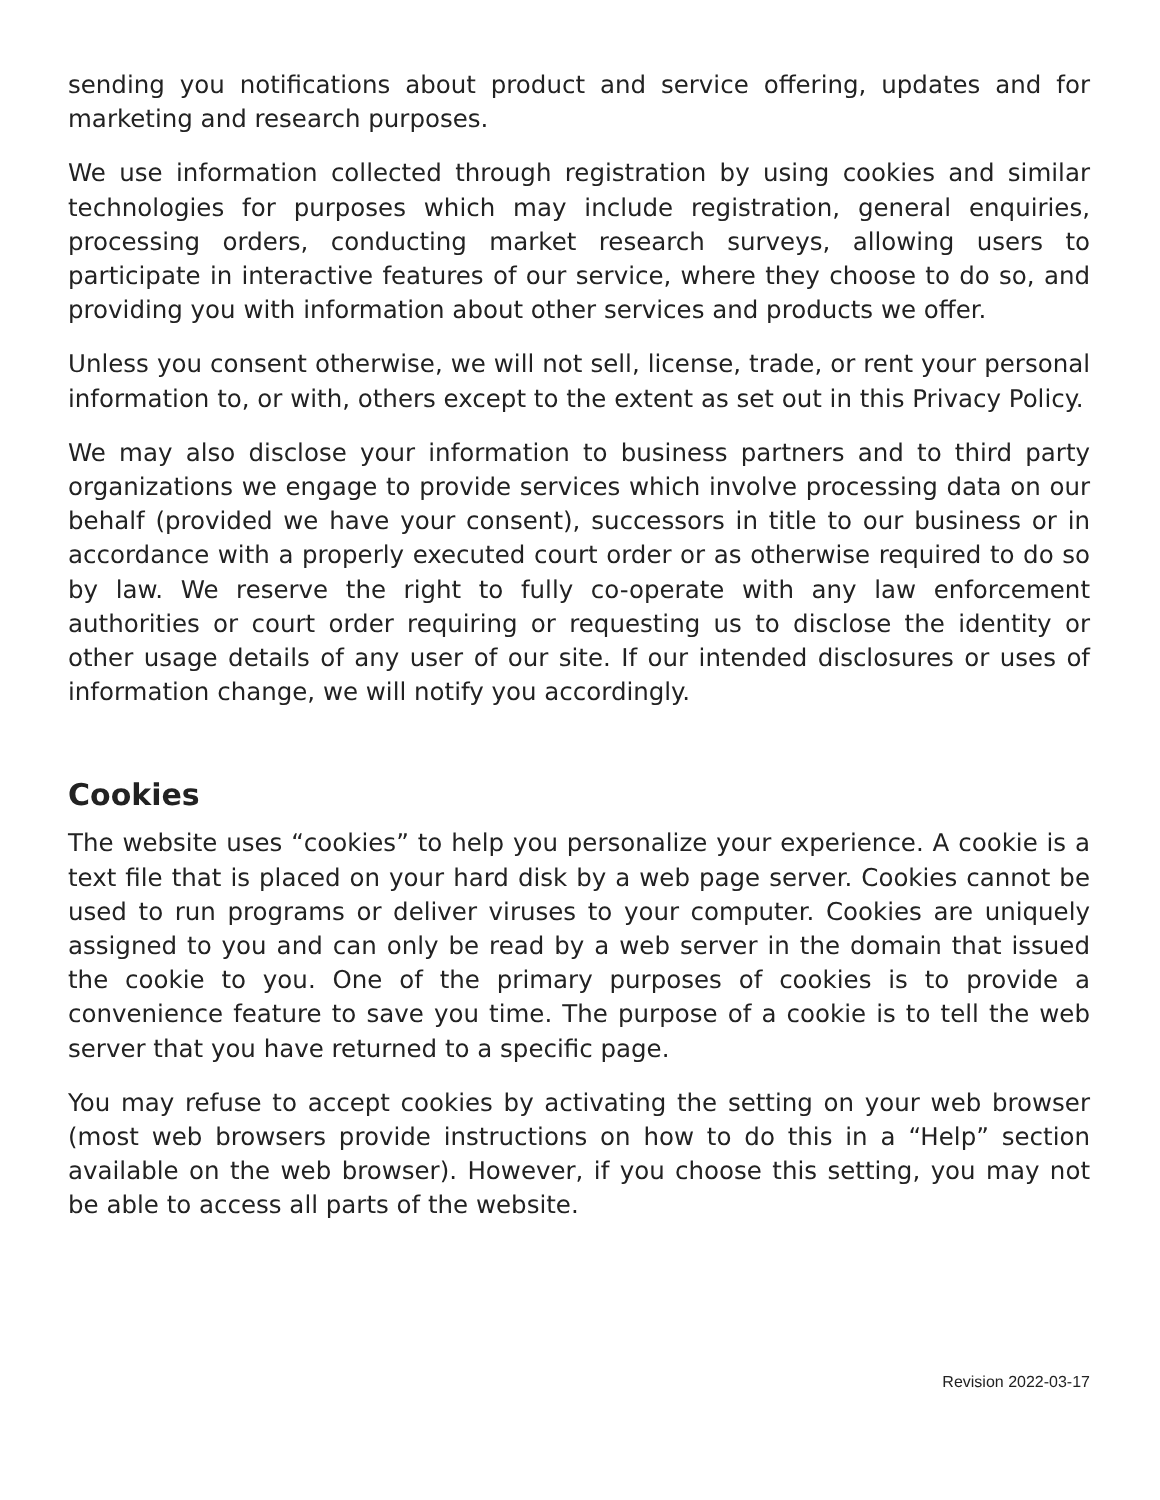sending you notifications about product and service offering, updates and for marketing and research purposes.
We use information collected through registration by using cookies and similar technologies for purposes which may include registration, general enquiries, processing orders, conducting market research surveys, allowing users to participate in interactive features of our service, where they choose to do so, and providing you with information about other services and products we offer.
Unless you consent otherwise, we will not sell, license, trade, or rent your personal information to, or with, others except to the extent as set out in this Privacy Policy.
We may also disclose your information to business partners and to third party organizations we engage to provide services which involve processing data on our behalf (provided we have your consent), successors in title to our business or in accordance with a properly executed court order or as otherwise required to do so by law. We reserve the right to fully co-operate with any law enforcement authorities or court order requiring or requesting us to disclose the identity or other usage details of any user of our site. If our intended disclosures or uses of information change, we will notify you accordingly.
Cookies
The website uses “cookies” to help you personalize your experience. A cookie is a text file that is placed on your hard disk by a web page server. Cookies cannot be used to run programs or deliver viruses to your computer. Cookies are uniquely assigned to you and can only be read by a web server in the domain that issued the cookie to you. One of the primary purposes of cookies is to provide a convenience feature to save you time. The purpose of a cookie is to tell the web server that you have returned to a specific page.
You may refuse to accept cookies by activating the setting on your web browser (most web browsers provide instructions on how to do this in a “Help” section available on the web browser). However, if you choose this setting, you may not be able to access all parts of the website.
Revision 2022-03-17